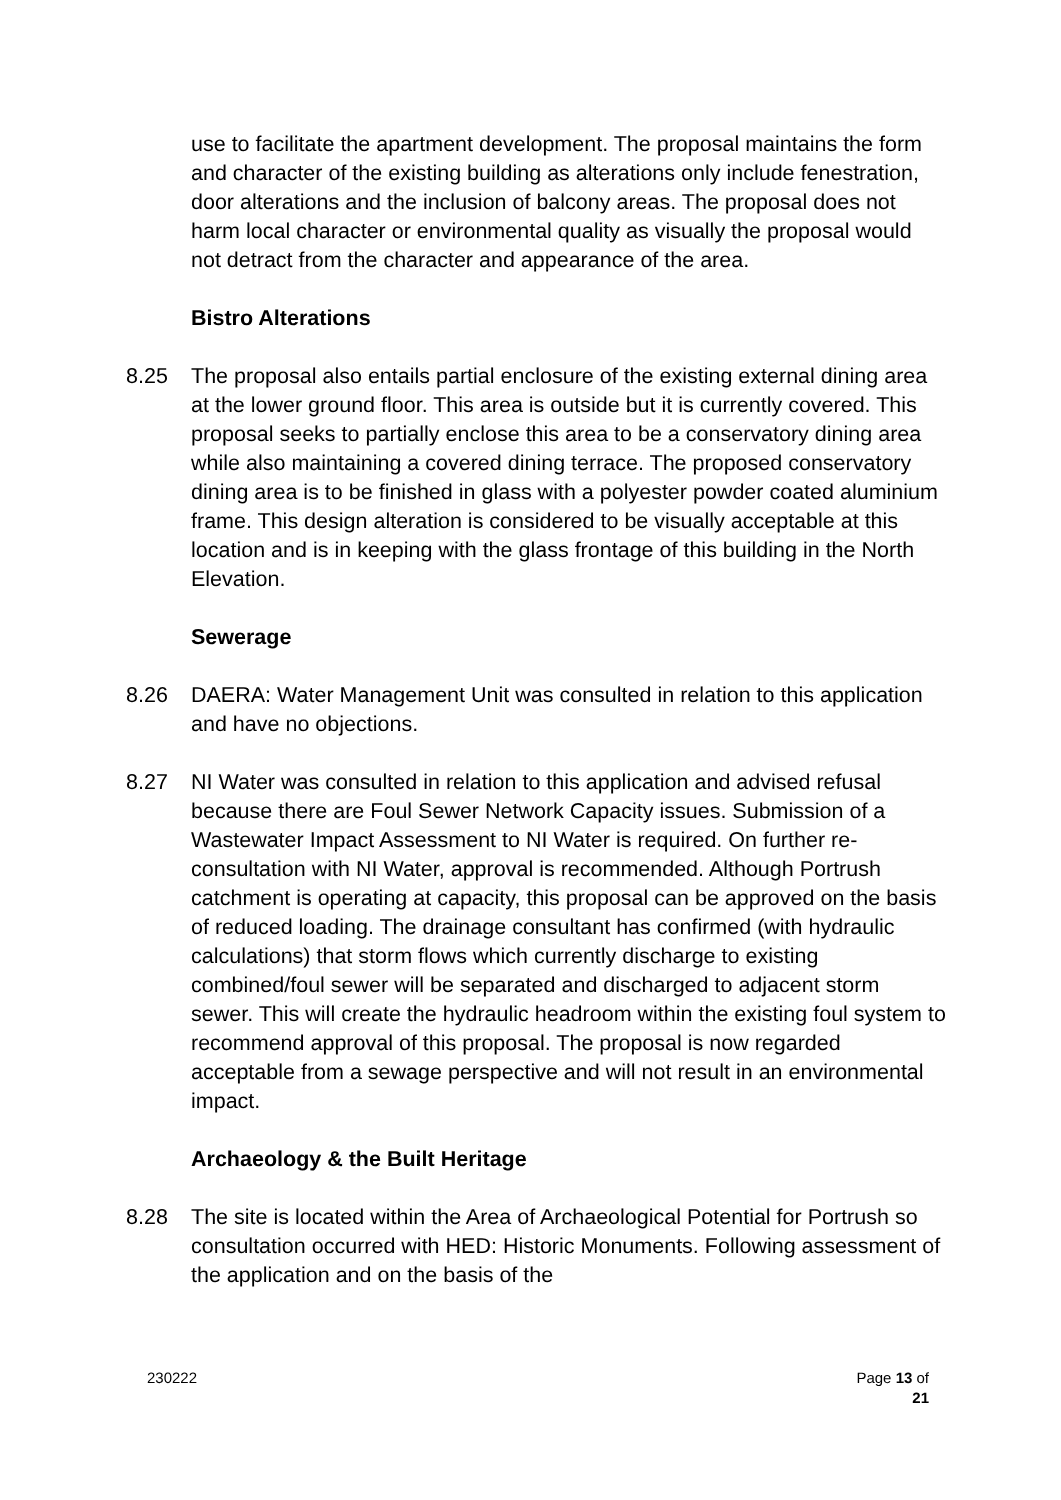use to facilitate the apartment development. The proposal maintains the form and character of the existing building as alterations only include fenestration, door alterations and the inclusion of balcony areas. The proposal does not harm local character or environmental quality as visually the proposal would not detract from the character and appearance of the area.
Bistro Alterations
8.25 The proposal also entails partial enclosure of the existing external dining area at the lower ground floor. This area is outside but it is currently covered. This proposal seeks to partially enclose this area to be a conservatory dining area while also maintaining a covered dining terrace. The proposed conservatory dining area is to be finished in glass with a polyester powder coated aluminium frame. This design alteration is considered to be visually acceptable at this location and is in keeping with the glass frontage of this building in the North Elevation.
Sewerage
8.26 DAERA: Water Management Unit was consulted in relation to this application and have no objections.
8.27 NI Water was consulted in relation to this application and advised refusal because there are Foul Sewer Network Capacity issues. Submission of a Wastewater Impact Assessment to NI Water is required. On further re-consultation with NI Water, approval is recommended. Although Portrush catchment is operating at capacity, this proposal can be approved on the basis of reduced loading. The drainage consultant has confirmed (with hydraulic calculations) that storm flows which currently discharge to existing combined/foul sewer will be separated and discharged to adjacent storm sewer. This will create the hydraulic headroom within the existing foul system to recommend approval of this proposal. The proposal is now regarded acceptable from a sewage perspective and will not result in an environmental impact.
Archaeology & the Built Heritage
8.28 The site is located within the Area of Archaeological Potential for Portrush so consultation occurred with HED: Historic Monuments. Following assessment of the application and on the basis of the
230222 Page 13 of
21